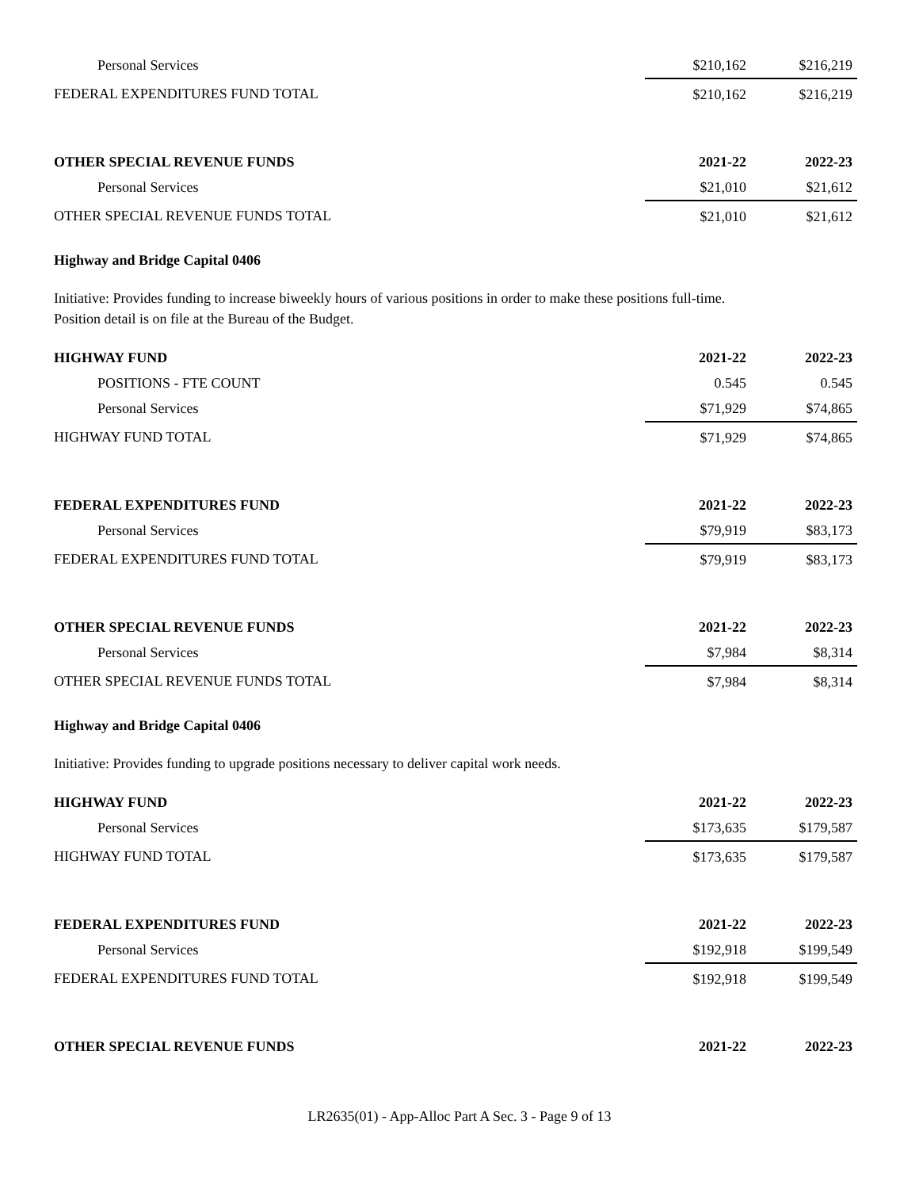| Personal Services | $210,162 | $216,219 |
| FEDERAL EXPENDITURES FUND TOTAL | $210,162 | $216,219 |
| OTHER SPECIAL REVENUE FUNDS | 2021-22 | 2022-23 |
| Personal Services | $21,010 | $21,612 |
| OTHER SPECIAL REVENUE FUNDS TOTAL | $21,010 | $21,612 |
Highway and Bridge Capital 0406
Initiative: Provides funding to increase biweekly hours of various positions in order to make these positions full-time.
Position detail is on file at the Bureau of the Budget.
| HIGHWAY FUND | 2021-22 | 2022-23 |
| --- | --- | --- |
| POSITIONS - FTE COUNT | 0.545 | 0.545 |
| Personal Services | $71,929 | $74,865 |
| HIGHWAY FUND TOTAL | $71,929 | $74,865 |
| FEDERAL EXPENDITURES FUND | 2021-22 | 2022-23 |
| Personal Services | $79,919 | $83,173 |
| FEDERAL EXPENDITURES FUND TOTAL | $79,919 | $83,173 |
| OTHER SPECIAL REVENUE FUNDS | 2021-22 | 2022-23 |
| Personal Services | $7,984 | $8,314 |
| OTHER SPECIAL REVENUE FUNDS TOTAL | $7,984 | $8,314 |
Highway and Bridge Capital 0406
Initiative: Provides funding to upgrade positions necessary to deliver capital work needs.
| HIGHWAY FUND | 2021-22 | 2022-23 |
| --- | --- | --- |
| Personal Services | $173,635 | $179,587 |
| HIGHWAY FUND TOTAL | $173,635 | $179,587 |
| FEDERAL EXPENDITURES FUND | 2021-22 | 2022-23 |
| Personal Services | $192,918 | $199,549 |
| FEDERAL EXPENDITURES FUND TOTAL | $192,918 | $199,549 |
| OTHER SPECIAL REVENUE FUNDS | 2021-22 | 2022-23 |
LR2635(01) - App-Alloc Part A Sec. 3 - Page 9 of 13